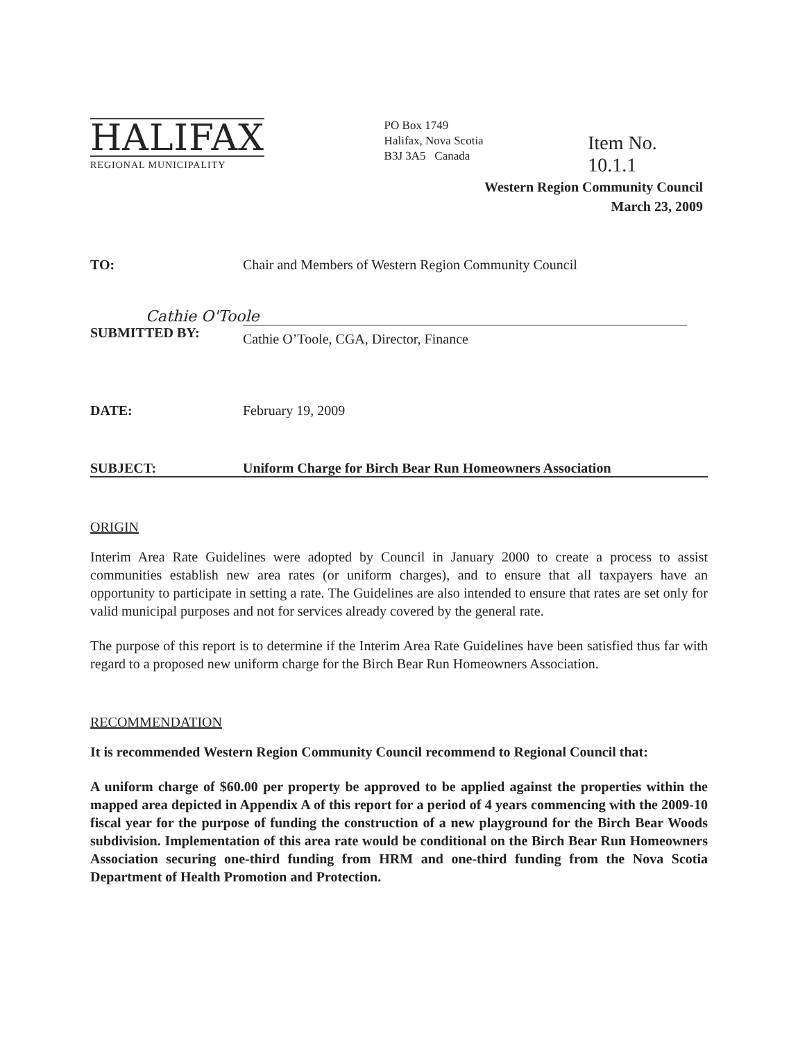HALIFAX
REGIONAL MUNICIPALITY
PO Box 1749
Halifax, Nova Scotia
B3J 3A5 Canada
Item No. 10.1.1
Western Region Community Council
March 23, 2009
TO: Chair and Members of Western Region Community Council
Cathie O'Toole
SUBMITTED BY:
Cathie O’Toole, CGA, Director, Finance
DATE: February 19, 2009
SUBJECT: Uniform Charge for Birch Bear Run Homeowners Association
ORIGIN
Interim Area Rate Guidelines were adopted by Council in January 2000 to create a process to assist communities establish new area rates (or uniform charges), and to ensure that all taxpayers have an opportunity to participate in setting a rate. The Guidelines are also intended to ensure that rates are set only for valid municipal purposes and not for services already covered by the general rate.
The purpose of this report is to determine if the Interim Area Rate Guidelines have been satisfied thus far with regard to a proposed new uniform charge for the Birch Bear Run Homeowners Association.
RECOMMENDATION
It is recommended Western Region Community Council recommend to Regional Council that:
A uniform charge of $60.00 per property be approved to be applied against the properties within the mapped area depicted in Appendix A of this report for a period of 4 years commencing with the 2009-10 fiscal year for the purpose of funding the construction of a new playground for the Birch Bear Woods subdivision. Implementation of this area rate would be conditional on the Birch Bear Run Homeowners Association securing one-third funding from HRM and one-third funding from the Nova Scotia Department of Health Promotion and Protection.